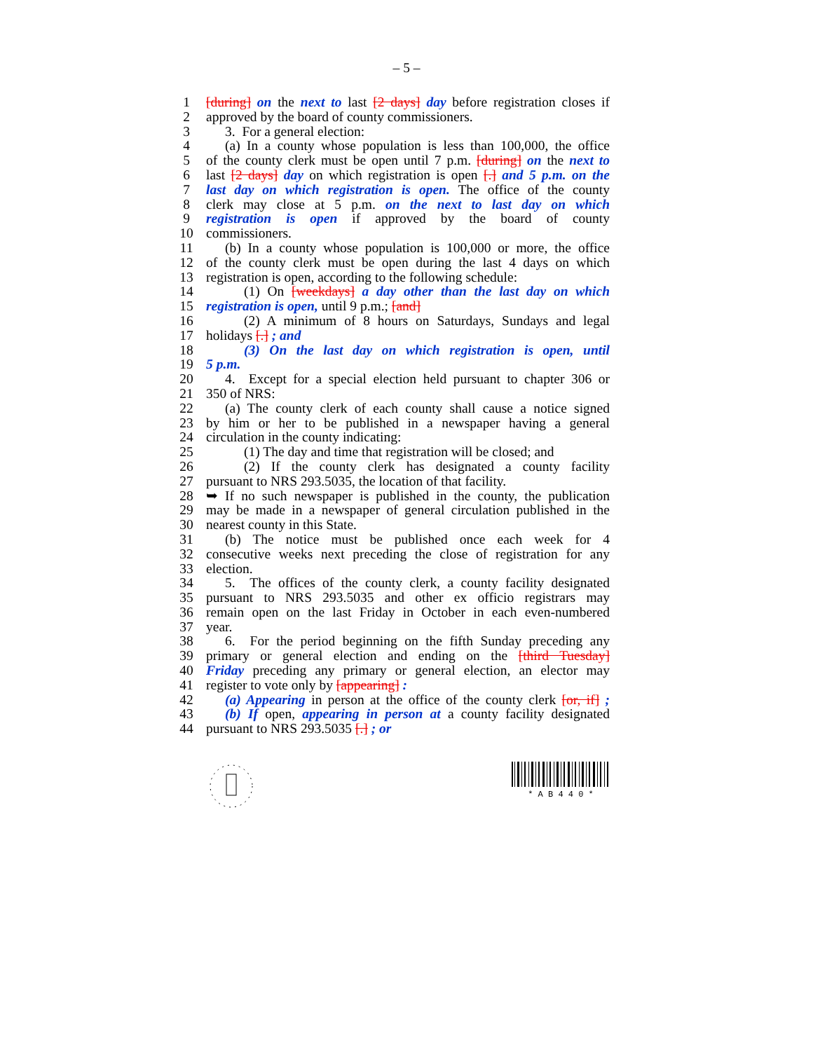– 5 –
1 [during] on the next to last [2 days] day before registration closes if
2 approved by the board of county commissioners.
3 3. For a general election:
4 (a) In a county whose population is less than 100,000, the office
5 of the county clerk must be open until 7 p.m. [during] on the next to
6 last [2 days] day on which registration is open [.] and 5 p.m. on the
7 last day on which registration is open. The office of the county
8 clerk may close at 5 p.m. on the next to last day on which
9 registration is open if approved by the board of county
10 commissioners.
11 (b) In a county whose population is 100,000 or more, the office
12 of the county clerk must be open during the last 4 days on which
13 registration is open, according to the following schedule:
14 (1) On [weekdays] a day other than the last day on which
15 registration is open, until 9 p.m.; [and]
16 (2) A minimum of 8 hours on Saturdays, Sundays and legal
17 holidays [.] ; and
18 (3) On the last day on which registration is open, until
19 5 p.m.
20 4. Except for a special election held pursuant to chapter 306 or
21 350 of NRS:
22 (a) The county clerk of each county shall cause a notice signed
23 by him or her to be published in a newspaper having a general
24 circulation in the county indicating:
25 (1) The day and time that registration will be closed; and
26 (2) If the county clerk has designated a county facility
27 pursuant to NRS 293.5035, the location of that facility.
28 ➥ If no such newspaper is published in the county, the publication
29 may be made in a newspaper of general circulation published in the
30 nearest county in this State.
31 (b) The notice must be published once each week for 4
32 consecutive weeks next preceding the close of registration for any
33 election.
34 5. The offices of the county clerk, a county facility designated
35 pursuant to NRS 293.5035 and other ex officio registrars may
36 remain open on the last Friday in October in each even-numbered
37 year.
38 6. For the period beginning on the fifth Sunday preceding any
39 primary or general election and ending on the [third Tuesday]
40 Friday preceding any primary or general election, an elector may
41 register to vote only by [appearing] :
42 (a) Appearing in person at the office of the county clerk [or, if] ;
43 (b) If open, appearing in person at a county facility designated
44 pursuant to NRS 293.5035 [.] ; or
* A B 4 4 0 *